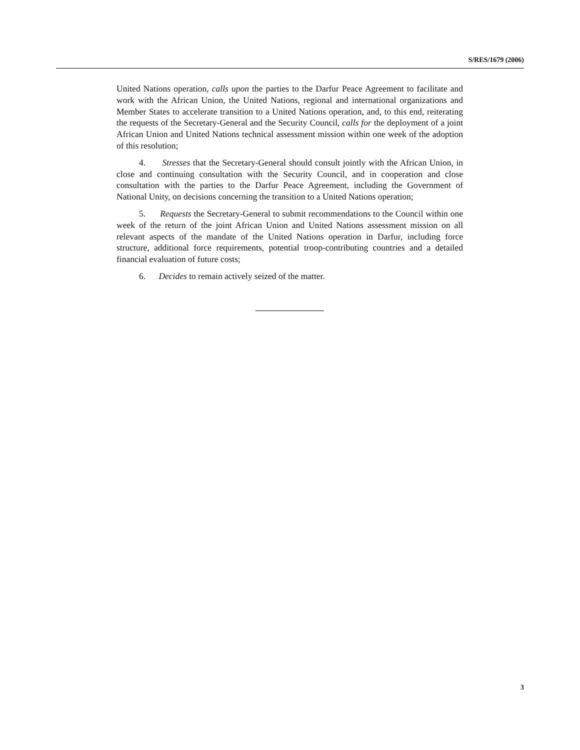S/RES/1679 (2006)
United Nations operation, calls upon the parties to the Darfur Peace Agreement to facilitate and work with the African Union, the United Nations, regional and international organizations and Member States to accelerate transition to a United Nations operation, and, to this end, reiterating the requests of the Secretary-General and the Security Council, calls for the deployment of a joint African Union and United Nations technical assessment mission within one week of the adoption of this resolution;
4. Stresses that the Secretary-General should consult jointly with the African Union, in close and continuing consultation with the Security Council, and in cooperation and close consultation with the parties to the Darfur Peace Agreement, including the Government of National Unity, on decisions concerning the transition to a United Nations operation;
5. Requests the Secretary-General to submit recommendations to the Council within one week of the return of the joint African Union and United Nations assessment mission on all relevant aspects of the mandate of the United Nations operation in Darfur, including force structure, additional force requirements, potential troop-contributing countries and a detailed financial evaluation of future costs;
6. Decides to remain actively seized of the matter.
3